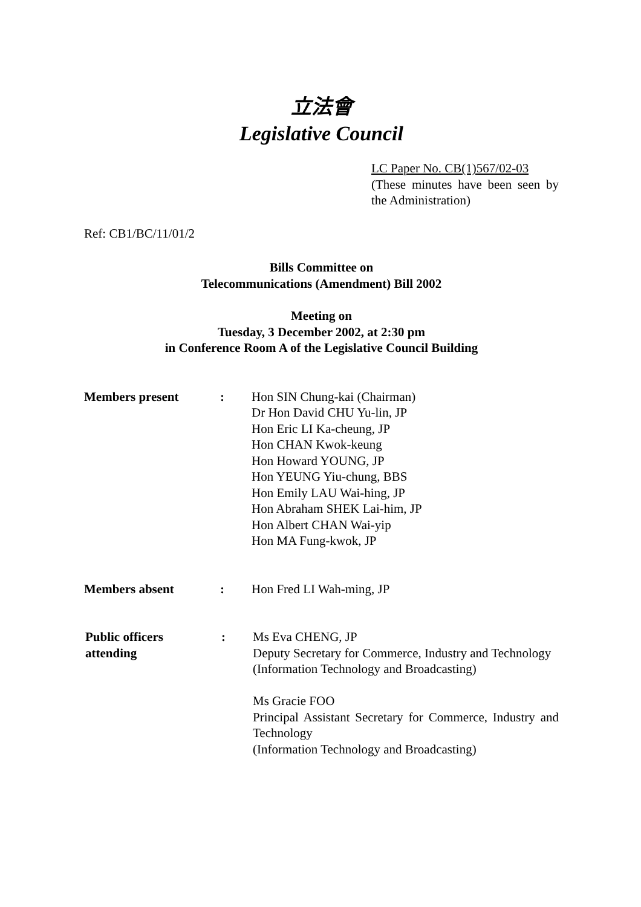立法會
Legislative Council
LC Paper No. CB(1)567/02-03
(These minutes have been seen by the Administration)
Ref: CB1/BC/11/01/2
Bills Committee on
Telecommunications (Amendment) Bill 2002
Meeting on
Tuesday, 3 December 2002, at 2:30 pm
in Conference Room A of the Legislative Council Building
Members present : Hon SIN Chung-kai (Chairman)
Dr Hon David CHU Yu-lin, JP
Hon Eric LI Ka-cheung, JP
Hon CHAN Kwok-keung
Hon Howard YOUNG, JP
Hon YEUNG Yiu-chung, BBS
Hon Emily LAU Wai-hing, JP
Hon Abraham SHEK Lai-him, JP
Hon Albert CHAN Wai-yip
Hon MA Fung-kwok, JP
Members absent : Hon Fred LI Wah-ming, JP
Public officers
attending
: Ms Eva CHENG, JP
Deputy Secretary for Commerce, Industry and Technology
(Information Technology and Broadcasting)
Ms Gracie FOO
Principal Assistant Secretary for Commerce, Industry and Technology
(Information Technology and Broadcasting)